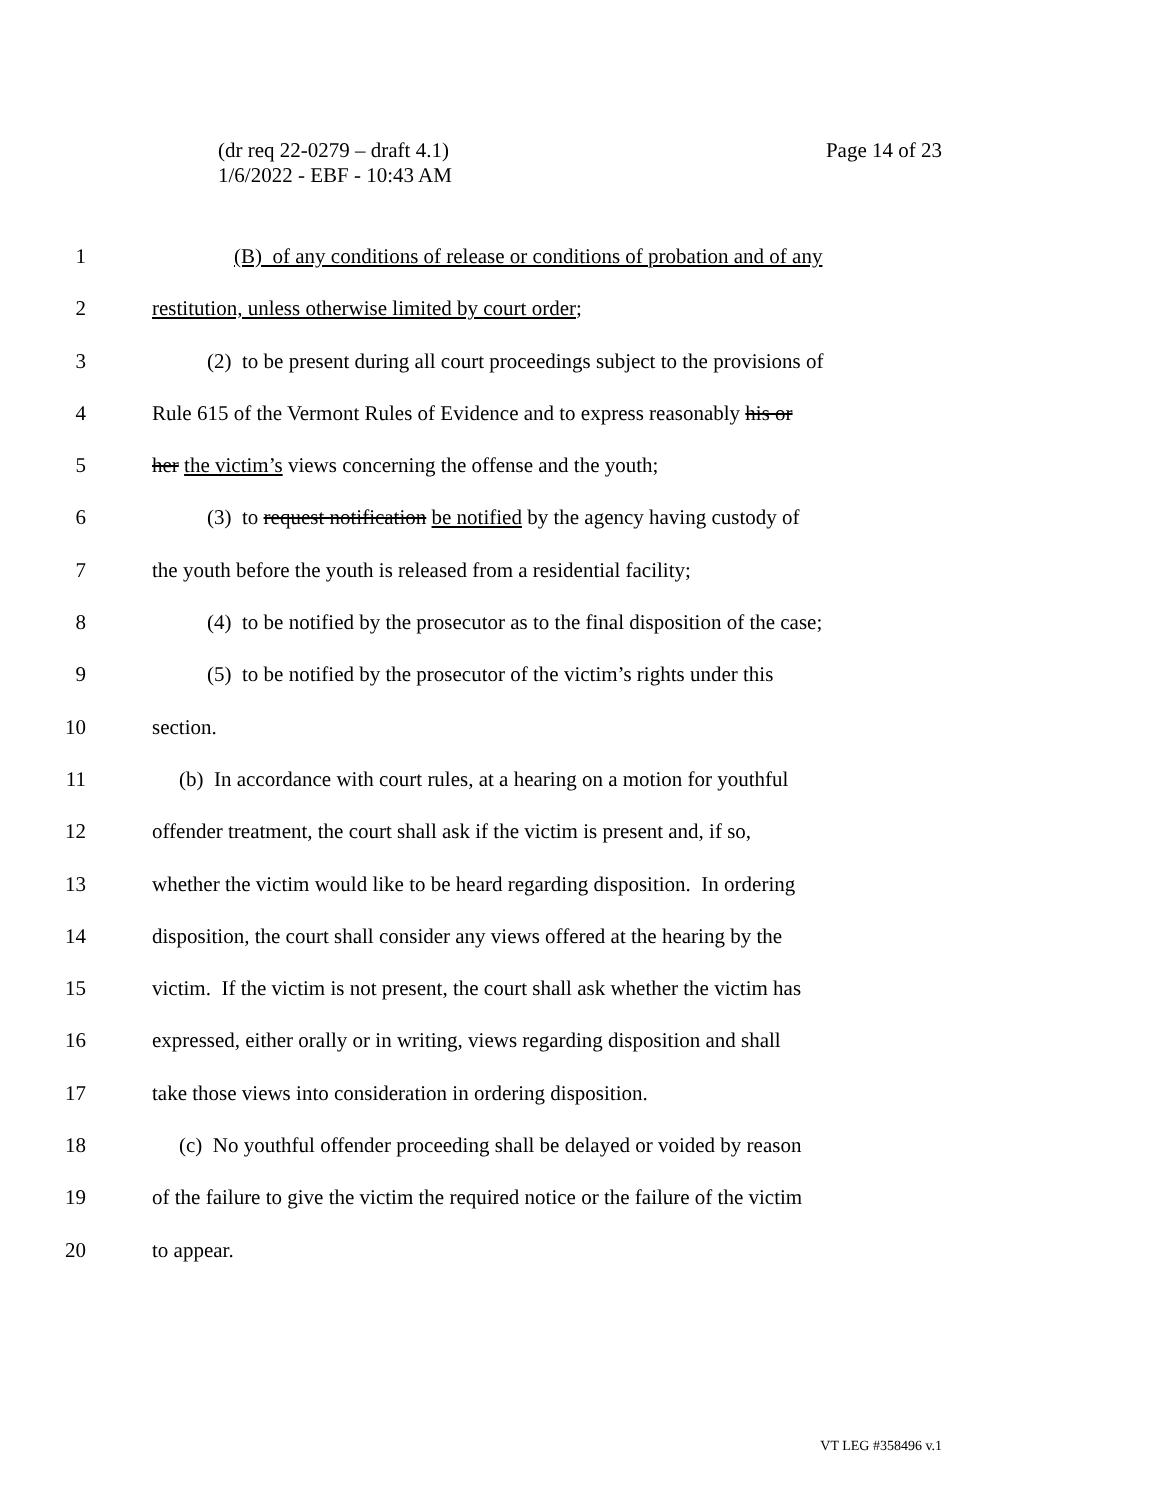Page 14 of 23 (dr req 22-0279 – draft 4.1)
1/6/2022 - EBF - 10:43 AM
1 (B) of any conditions of release or conditions of probation and of any
2 restitution, unless otherwise limited by court order;
3 (2) to be present during all court proceedings subject to the provisions of
4 Rule 615 of the Vermont Rules of Evidence and to express reasonably his or
5 her the victim’s views concerning the offense and the youth;
6 (3) to request notification be notified by the agency having custody of
7 the youth before the youth is released from a residential facility;
8 (4) to be notified by the prosecutor as to the final disposition of the case;
9 (5) to be notified by the prosecutor of the victim’s rights under this
10 section.
11 (b) In accordance with court rules, at a hearing on a motion for youthful
12 offender treatment, the court shall ask if the victim is present and, if so,
13 whether the victim would like to be heard regarding disposition. In ordering
14 disposition, the court shall consider any views offered at the hearing by the
15 victim. If the victim is not present, the court shall ask whether the victim has
16 expressed, either orally or in writing, views regarding disposition and shall
17 take those views into consideration in ordering disposition.
18 (c) No youthful offender proceeding shall be delayed or voided by reason
19 of the failure to give the victim the required notice or the failure of the victim
20 to appear.
VT LEG #358496 v.1